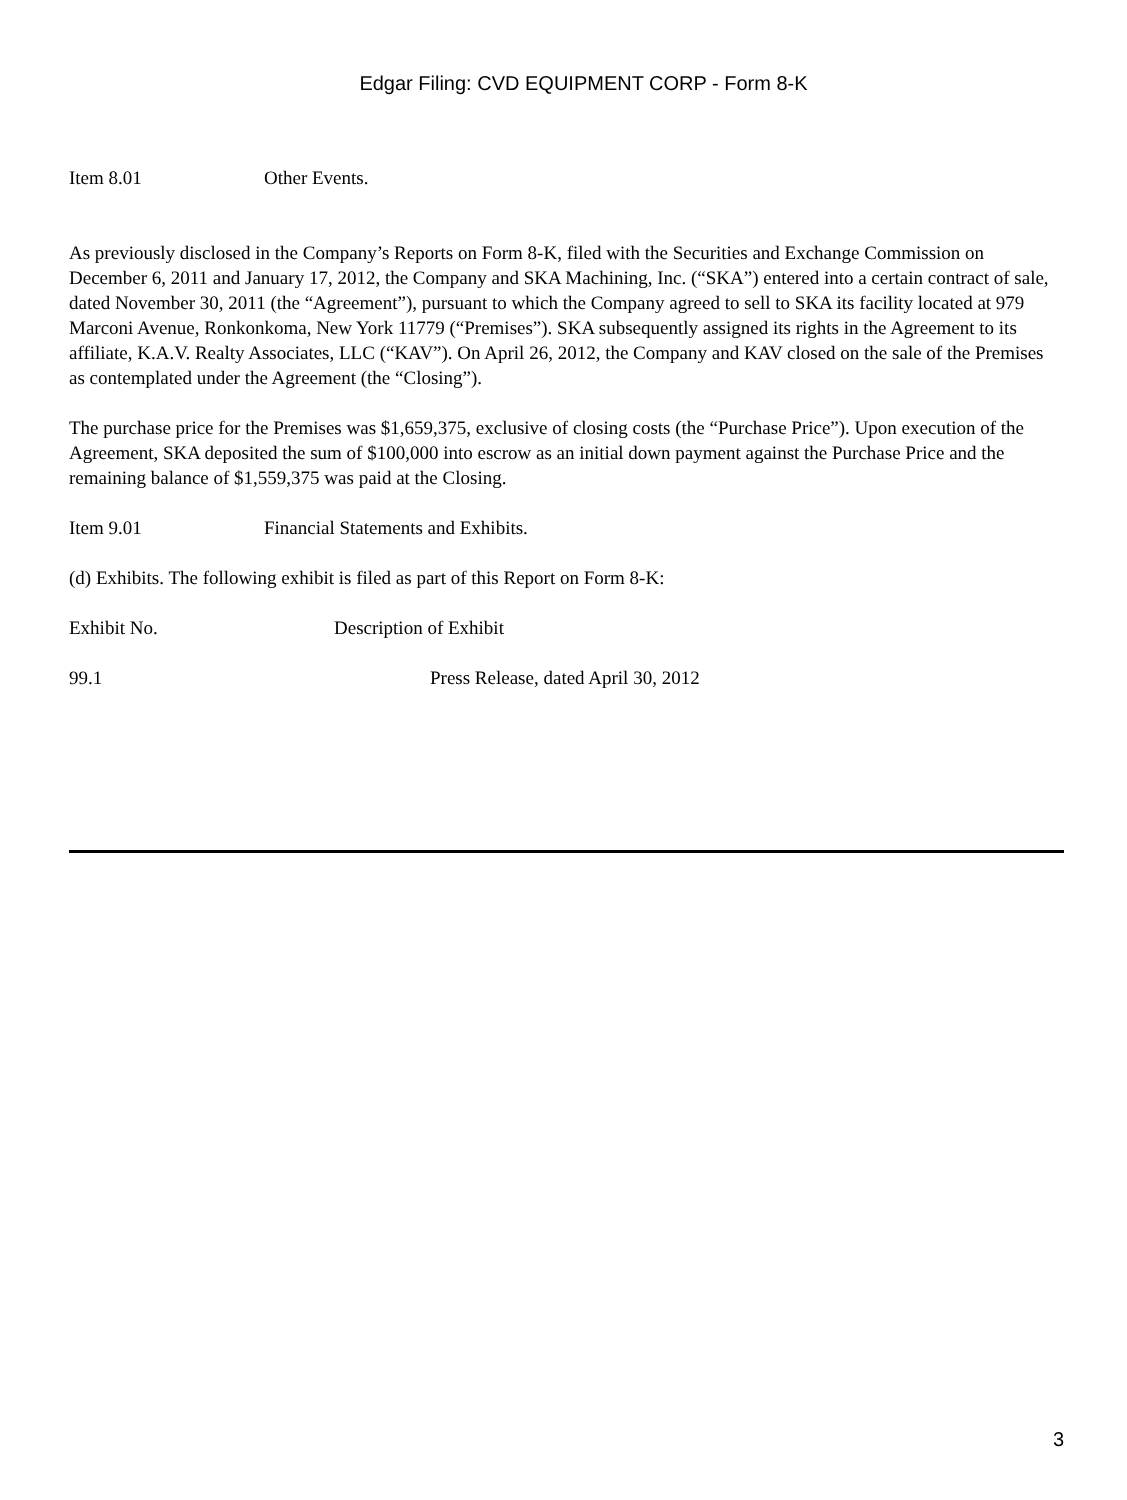Edgar Filing: CVD EQUIPMENT CORP - Form 8-K
Item 8.01 Other Events.
As previously disclosed in the Company’s Reports on Form 8-K, filed with the Securities and Exchange Commission on December 6, 2011 and January 17, 2012, the Company and SKA Machining, Inc. (“SKA”) entered into a certain contract of sale, dated November 30, 2011 (the “Agreement”), pursuant to which the Company agreed to sell to SKA its facility located at 979 Marconi Avenue, Ronkonkoma, New York 11779 (“Premises”). SKA subsequently assigned its rights in the Agreement to its affiliate, K.A.V. Realty Associates, LLC (“KAV”). On April 26, 2012, the Company and KAV closed on the sale of the Premises as contemplated under the Agreement (the “Closing”).
The purchase price for the Premises was $1,659,375, exclusive of closing costs (the “Purchase Price”). Upon execution of the Agreement, SKA deposited the sum of $100,000 into escrow as an initial down payment against the Purchase Price and the remaining balance of $1,559,375 was paid at the Closing.
Item 9.01 Financial Statements and Exhibits.
(d) Exhibits. The following exhibit is filed as part of this Report on Form 8-K:
Exhibit No. Description of Exhibit
99.1 Press Release, dated April 30, 2012
3